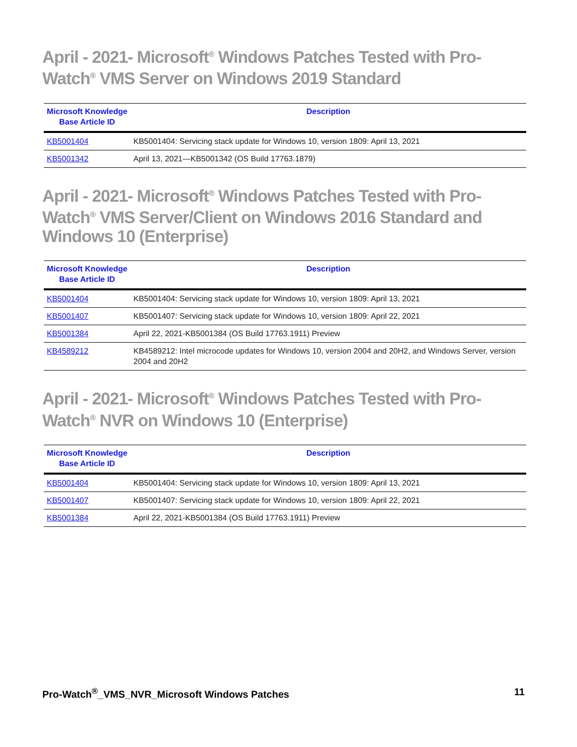April - 2021- Microsoft<sup>®</sup> Windows Patches Tested with Pro-Watch<sup>®</sup> VMS Server on Windows 2019 Standard
| Microsoft Knowledge Base Article ID | Description |
| --- | --- |
| KB5001404 | KB5001404: Servicing stack update for Windows 10, version 1809: April 13, 2021 |
| KB5001342 | April 13, 2021—KB5001342 (OS Build 17763.1879) |
April - 2021- Microsoft<sup>®</sup> Windows Patches Tested with Pro-Watch<sup>®</sup> VMS Server/Client on Windows 2016 Standard and Windows 10 (Enterprise)
| Microsoft Knowledge Base Article ID | Description |
| --- | --- |
| KB5001404 | KB5001404: Servicing stack update for Windows 10, version 1809: April 13, 2021 |
| KB5001407 | KB5001407: Servicing stack update for Windows 10, version 1809: April 22, 2021 |
| KB5001384 | April 22, 2021-KB5001384 (OS Build 17763.1911) Preview |
| KB4589212 | KB4589212: Intel microcode updates for Windows 10, version 2004 and 20H2, and Windows Server, version 2004 and 20H2 |
April - 2021- Microsoft<sup>®</sup> Windows Patches Tested with Pro-Watch<sup>®</sup> NVR on Windows 10 (Enterprise)
| Microsoft Knowledge Base Article ID | Description |
| --- | --- |
| KB5001404 | KB5001404: Servicing stack update for Windows 10, version 1809: April 13, 2021 |
| KB5001407 | KB5001407: Servicing stack update for Windows 10, version 1809: April 22, 2021 |
| KB5001384 | April 22, 2021-KB5001384 (OS Build 17763.1911) Preview |
Pro-Watch<sup>®</sup>_VMS_NVR_Microsoft Windows Patches 11